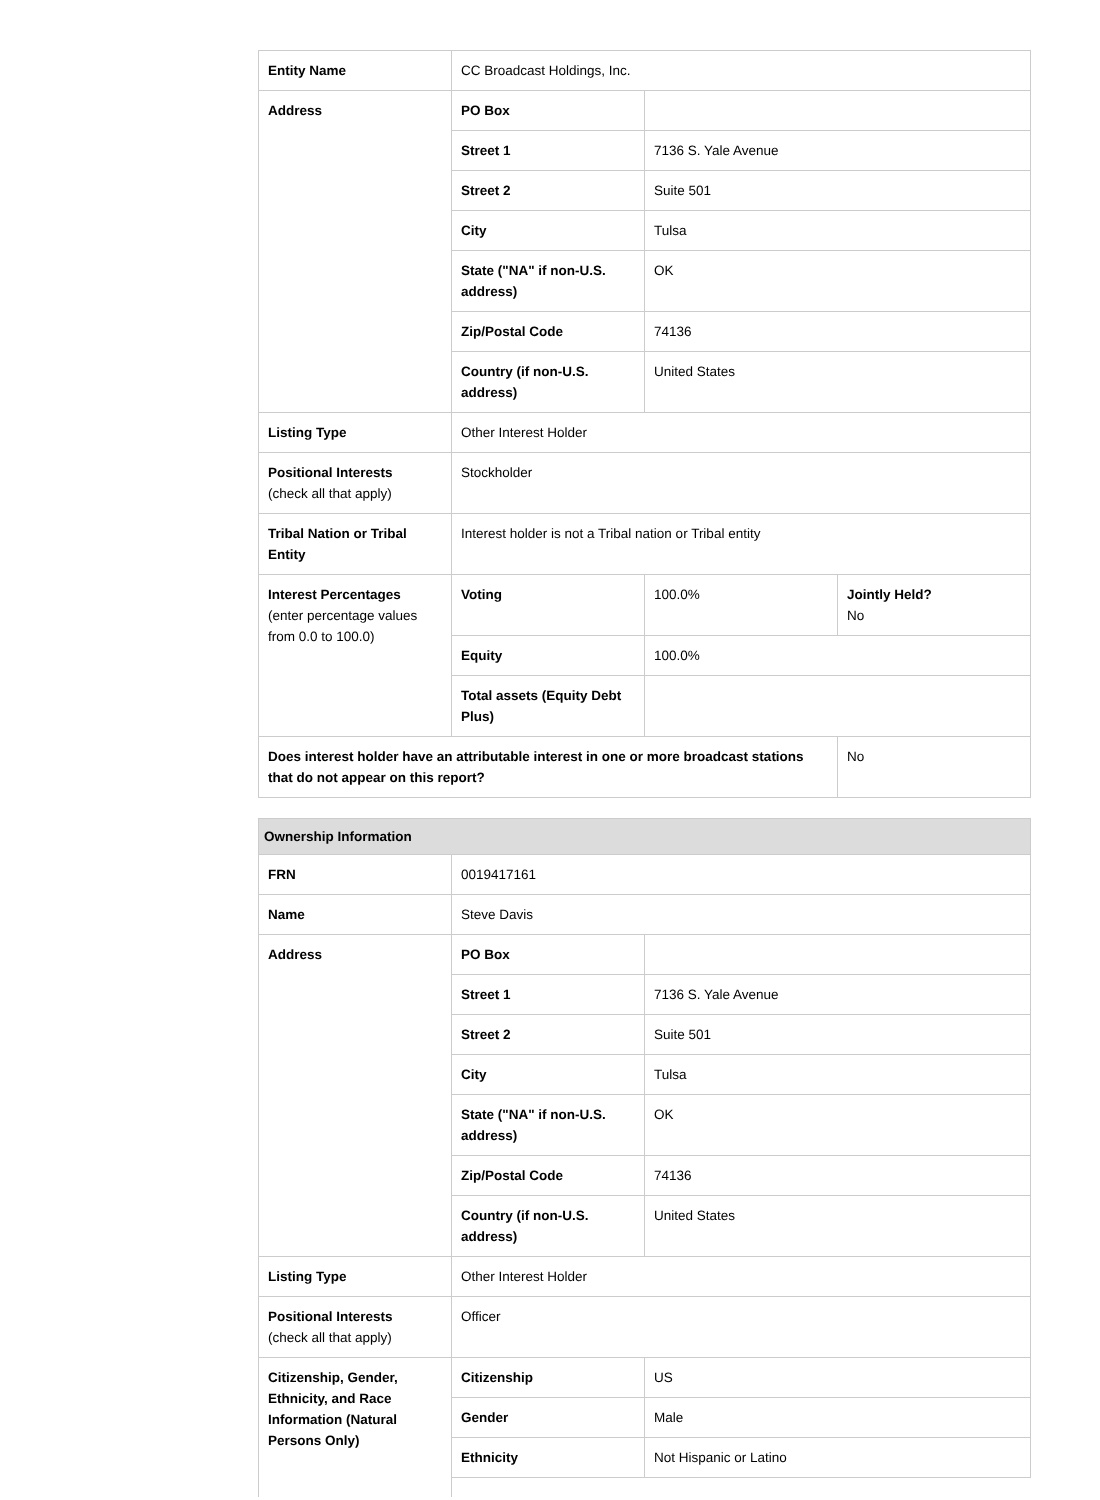| Entity Name | CC Broadcast Holdings, Inc. | | |
| Address | PO Box | | |
| | Street 1 | 7136 S. Yale Avenue | |
| | Street 2 | Suite 501 | |
| | City | Tulsa | |
| | State ("NA" if non-U.S. address) | OK | |
| | Zip/Postal Code | 74136 | |
| | Country (if non-U.S. address) | United States | |
| Listing Type | Other Interest Holder | | |
| Positional Interests (check all that apply) | Stockholder | | |
| Tribal Nation or Tribal Entity | Interest holder is not a Tribal nation or Tribal entity | | |
| Interest Percentages (enter percentage values from 0.0 to 100.0) | Voting | 100.0% | Jointly Held? No |
| | Equity | 100.0% | |
| | Total assets (Equity Debt Plus) | | |
| Does interest holder have an attributable interest in one or more broadcast stations that do not appear on this report? | | | No |
| Ownership Information | | |
| --- | --- | --- |
| FRN | 0019417161 | |
| Name | Steve Davis | |
| Address | PO Box | |
| | Street 1 | 7136 S. Yale Avenue |
| | Street 2 | Suite 501 |
| | City | Tulsa |
| | State ("NA" if non-U.S. address) | OK |
| | Zip/Postal Code | 74136 |
| | Country (if non-U.S. address) | United States |
| Listing Type | Other Interest Holder | |
| Positional Interests (check all that apply) | Officer | |
| Citizenship, Gender, Ethnicity, and Race Information (Natural Persons Only) | Citizenship | US |
| | Gender | Male |
| | Ethnicity | Not Hispanic or Latino |